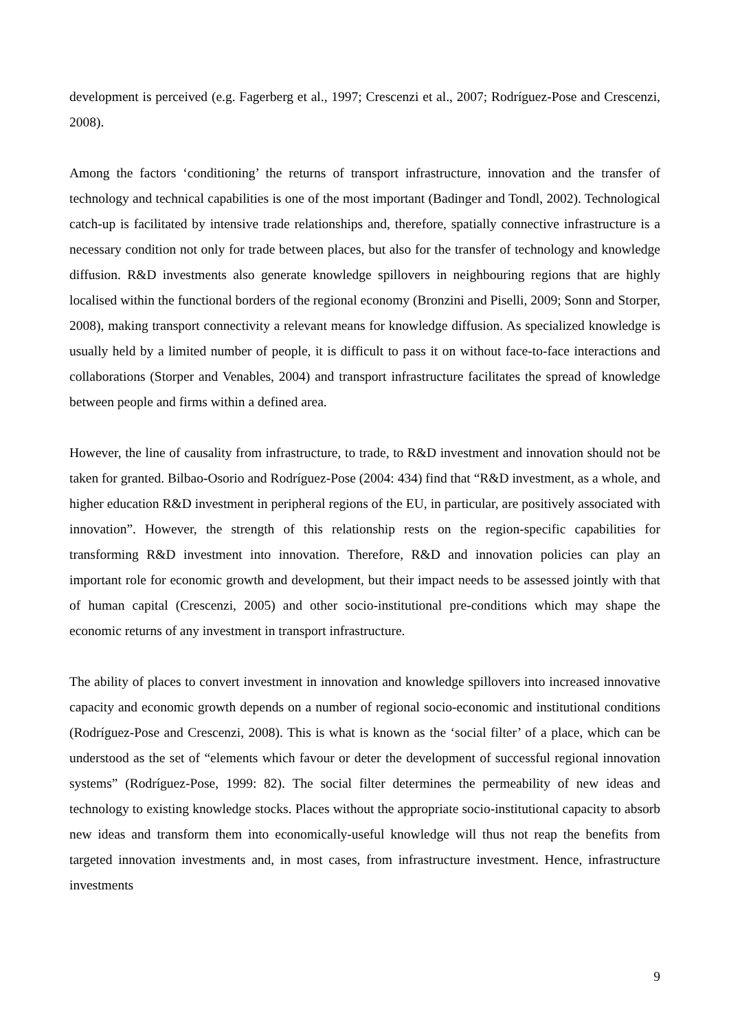development is perceived (e.g. Fagerberg et al., 1997; Crescenzi et al., 2007; Rodríguez-Pose and Crescenzi, 2008).
Among the factors ‘conditioning’ the returns of transport infrastructure, innovation and the transfer of technology and technical capabilities is one of the most important (Badinger and Tondl, 2002). Technological catch-up is facilitated by intensive trade relationships and, therefore, spatially connective infrastructure is a necessary condition not only for trade between places, but also for the transfer of technology and knowledge diffusion. R&D investments also generate knowledge spillovers in neighbouring regions that are highly localised within the functional borders of the regional economy (Bronzini and Piselli, 2009; Sonn and Storper, 2008), making transport connectivity a relevant means for knowledge diffusion. As specialized knowledge is usually held by a limited number of people, it is difficult to pass it on without face-to-face interactions and collaborations (Storper and Venables, 2004) and transport infrastructure facilitates the spread of knowledge between people and firms within a defined area.
However, the line of causality from infrastructure, to trade, to R&D investment and innovation should not be taken for granted. Bilbao-Osorio and Rodríguez-Pose (2004: 434) find that “R&D investment, as a whole, and higher education R&D investment in peripheral regions of the EU, in particular, are positively associated with innovation”. However, the strength of this relationship rests on the region-specific capabilities for transforming R&D investment into innovation. Therefore, R&D and innovation policies can play an important role for economic growth and development, but their impact needs to be assessed jointly with that of human capital (Crescenzi, 2005) and other socio-institutional pre-conditions which may shape the economic returns of any investment in transport infrastructure.
The ability of places to convert investment in innovation and knowledge spillovers into increased innovative capacity and economic growth depends on a number of regional socio-economic and institutional conditions (Rodríguez-Pose and Crescenzi, 2008). This is what is known as the ‘social filter’ of a place, which can be understood as the set of “elements which favour or deter the development of successful regional innovation systems” (Rodríguez-Pose, 1999: 82). The social filter determines the permeability of new ideas and technology to existing knowledge stocks. Places without the appropriate socio-institutional capacity to absorb new ideas and transform them into economically-useful knowledge will thus not reap the benefits from targeted innovation investments and, in most cases, from infrastructure investment. Hence, infrastructure investments
9